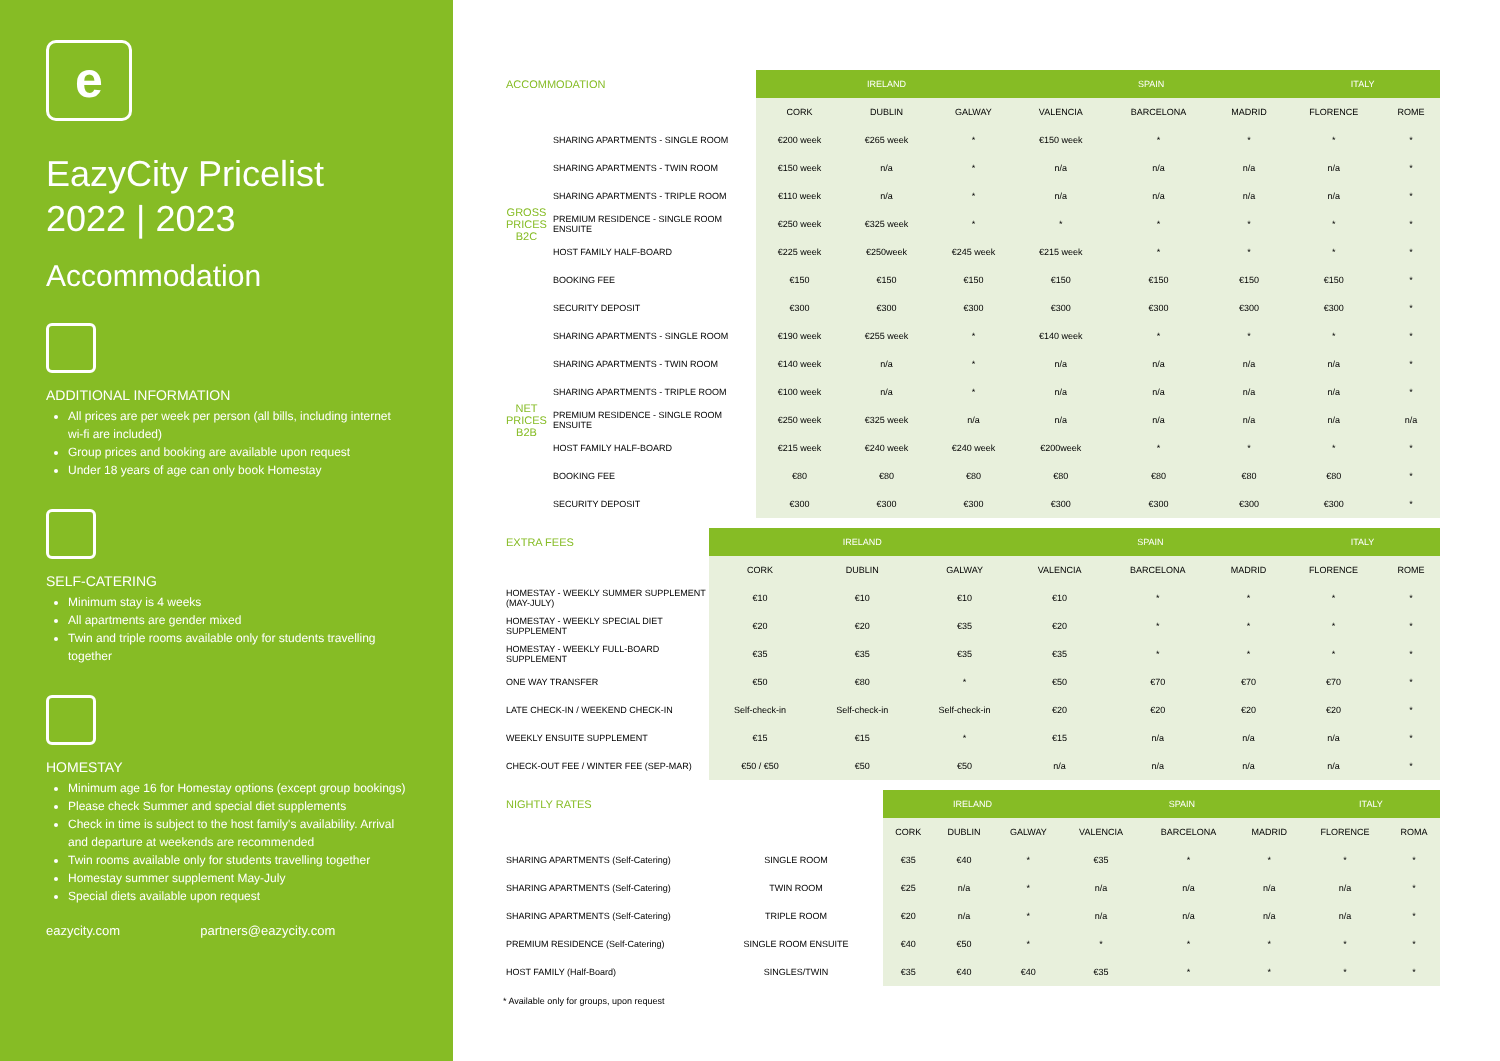e
EazyCity Pricelist
2022 | 2023
Accommodation
ADDITIONAL INFORMATION
All prices are per week per person (all bills, including internet wi-fi are included)
Group prices and booking are available upon request
Under 18 years of age can only book Homestay
SELF-CATERING
Minimum stay is 4 weeks
All apartments are gender mixed
Twin and triple rooms available only for students travelling together
HOMESTAY
Minimum age 16 for Homestay options (except group bookings)
Please check Summer and special diet supplements
Check in time is subject to the host family's availability. Arrival and departure at weekends are recommended
Twin rooms available only for students travelling together
Homestay summer supplement May-July
Special diets available upon request
eazycity.com partners@eazycity.com
| ACCOMMODATION | | IRELAND | | | SPAIN | | | ITALY | |
| --- | --- | --- | --- | --- | --- | --- | --- | --- | --- |
| | | CORK | DUBLIN | GALWAY | VALENCIA | BARCELONA | MADRID | FLORENCE | ROME |
| GROSS PRICES B2C | SHARING APARTMENTS - SINGLE ROOM | €200 week | €265 week | * | €150 week | * | * | * | * |
| | SHARING APARTMENTS - TWIN ROOM | €150 week | n/a | * | n/a | n/a | n/a | n/a | * |
| | SHARING APARTMENTS - TRIPLE ROOM | €110 week | n/a | * | n/a | n/a | n/a | n/a | * |
| | PREMIUM RESIDENCE - SINGLE ROOM ENSUITE | €250 week | €325 week | * | * | * | * | * | * |
| | HOST FAMILY HALF-BOARD | €225 week | €250week | €245 week | €215 week | * | * | * | * |
| | BOOKING FEE | €150 | €150 | €150 | €150 | €150 | €150 | €150 | * |
| | SECURITY DEPOSIT | €300 | €300 | €300 | €300 | €300 | €300 | €300 | * |
| NET PRICES B2B | SHARING APARTMENTS - SINGLE ROOM | €190 week | €255 week | * | €140 week | * | * | * | * |
| | SHARING APARTMENTS - TWIN ROOM | €140 week | n/a | * | n/a | n/a | n/a | n/a | * |
| | SHARING APARTMENTS - TRIPLE ROOM | €100 week | n/a | * | n/a | n/a | n/a | n/a | * |
| | PREMIUM RESIDENCE - SINGLE ROOM ENSUITE | €250 week | €325 week | n/a | n/a | n/a | n/a | n/a | n/a |
| | HOST FAMILY HALF-BOARD | €215 week | €240 week | €240 week | €200week | * | * | * | * |
| | BOOKING FEE | €80 | €80 | €80 | €80 | €80 | €80 | €80 | * |
| | SECURITY DEPOSIT | €300 | €300 | €300 | €300 | €300 | €300 | €300 | * |
| EXTRA FEES | IRELAND | | | SPAIN | | | ITALY | |
| --- | --- | --- | --- | --- | --- | --- | --- | --- |
| | CORK | DUBLIN | GALWAY | VALENCIA | BARCELONA | MADRID | FLORENCE | ROME |
| HOMESTAY - WEEKLY SUMMER SUPPLEMENT (MAY-JULY) | €10 | €10 | €10 | €10 | * | * | * | * |
| HOMESTAY - WEEKLY SPECIAL DIET SUPPLEMENT | €20 | €20 | €35 | €20 | * | * | * | * |
| HOMESTAY - WEEKLY FULL-BOARD SUPPLEMENT | €35 | €35 | €35 | €35 | * | * | * | * |
| ONE WAY TRANSFER | €50 | €80 | * | €50 | €70 | €70 | €70 | * |
| LATE CHECK-IN / WEEKEND CHECK-IN | Self-check-in | Self-check-in | Self-check-in | €20 | €20 | €20 | €20 | * |
| WEEKLY ENSUITE SUPPLEMENT | €15 | €15 | * | €15 | n/a | n/a | n/a | * |
| CHECK-OUT FEE / WINTER FEE (SEP-MAR) | €50 / €50 | €50 | €50 | n/a | n/a | n/a | n/a | * |
| NIGHTLY RATES | | IRELAND | | | SPAIN | | | ITALY | |
| --- | --- | --- | --- | --- | --- | --- | --- | --- | --- |
| | | CORK | DUBLIN | GALWAY | VALENCIA | BARCELONA | MADRID | FLORENCE | ROMA |
| SHARING APARTMENTS (Self-Catering) | SINGLE ROOM | €35 | €40 | * | €35 | * | * | * | * |
| SHARING APARTMENTS (Self-Catering) | TWIN ROOM | €25 | n/a | * | n/a | n/a | n/a | n/a | * |
| SHARING APARTMENTS (Self-Catering) | TRIPLE ROOM | €20 | n/a | * | n/a | n/a | n/a | n/a | * |
| PREMIUM RESIDENCE (Self-Catering) | SINGLE ROOM ENSUITE | €40 | €50 | * | * | * | * | * | * |
| HOST FAMILY (Half-Board) | SINGLES/TWIN | €35 | €40 | €40 | €35 | * | * | * | * |
* Available only for groups, upon request